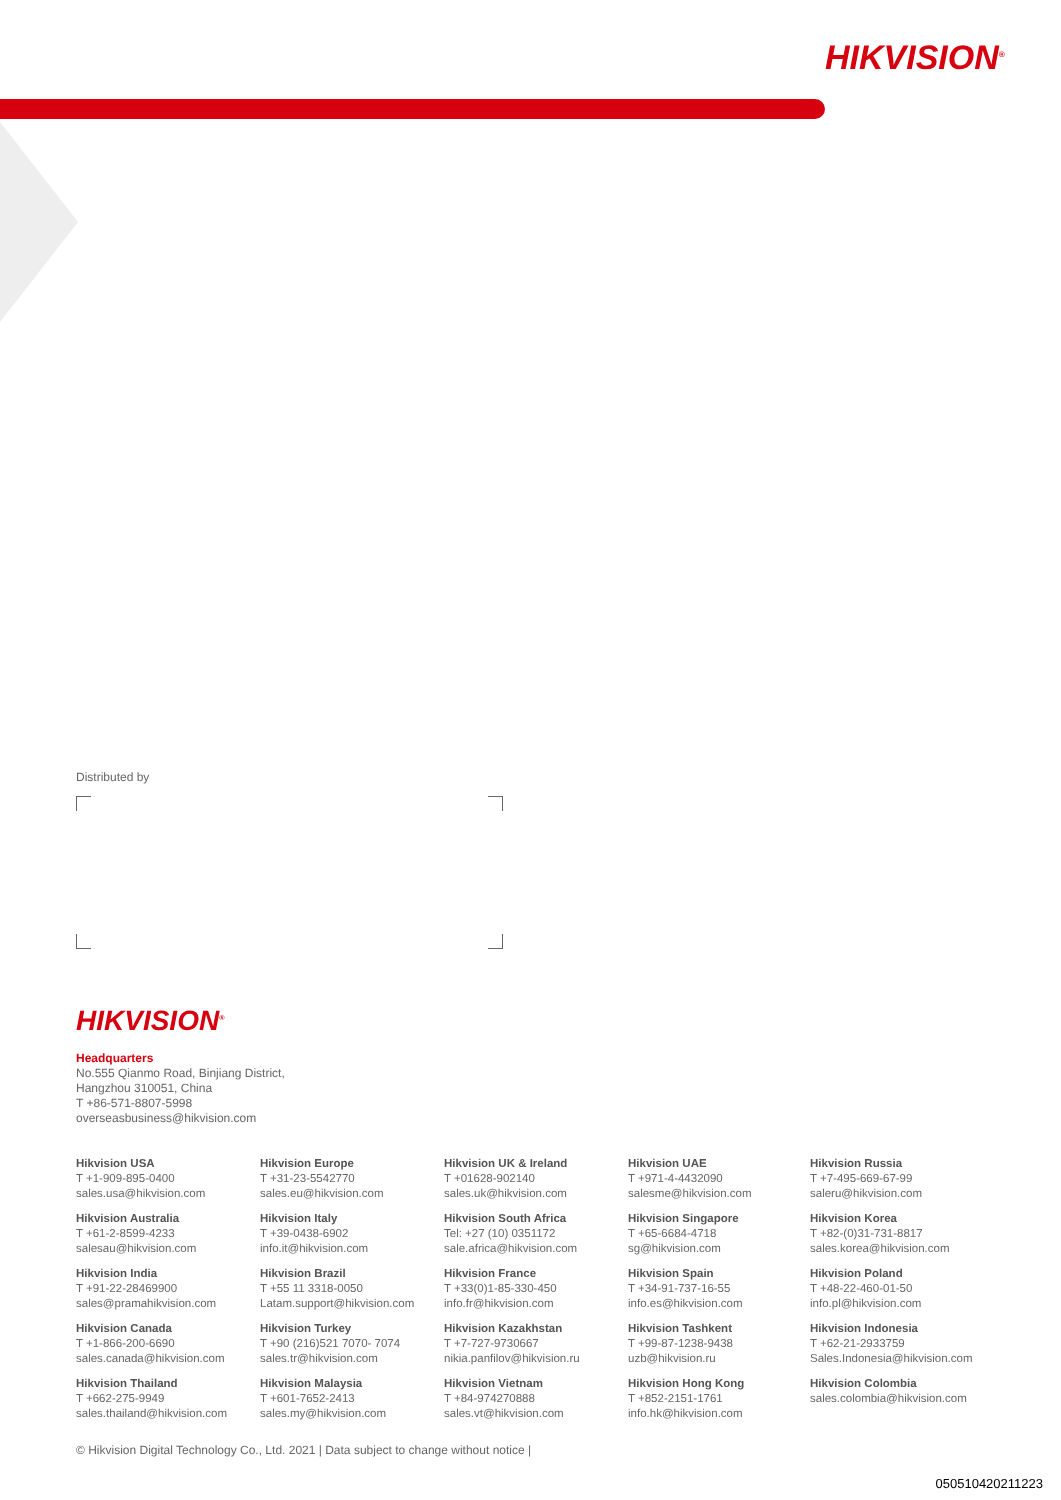HIKVISION<sup>®</sup>
Distributed by
HIKVISION<sup>®</sup>
Headquarters
No.555 Qianmo Road, Binjiang District,
Hangzhou 310051, China
T +86-571-8807-5998
overseasbusiness@hikvision.com
Hikvision USA
T +1-909-895-0400
sales.usa@hikvision.com
Hikvision Europe
T +31-23-5542770
sales.eu@hikvision.com
Hikvision UK & Ireland
T +01628-902140
sales.uk@hikvision.com
Hikvision UAE
T +971-4-4432090
salesme@hikvision.com
Hikvision Russia
T +7-495-669-67-99
saleru@hikvision.com
Hikvision Australia
T +61-2-8599-4233
salesau@hikvision.com
Hikvision Italy
T +39-0438-6902
info.it@hikvision.com
Hikvision South Africa
Tel: +27 (10) 0351172
sale.africa@hikvision.com
Hikvision Singapore
T +65-6684-4718
sg@hikvision.com
Hikvision Korea
T +82-(0)31-731-8817
sales.korea@hikvision.com
Hikvision India
T +91-22-28469900
sales@pramahikvision.com
Hikvision Brazil
T +55 11 3318-0050
Latam.support@hikvision.com
Hikvision France
T +33(0)1-85-330-450
info.fr@hikvision.com
Hikvision Spain
T +34-91-737-16-55
info.es@hikvision.com
Hikvision Poland
T +48-22-460-01-50
info.pl@hikvision.com
Hikvision Canada
T +1-866-200-6690
sales.canada@hikvision.com
Hikvision Turkey
T +90 (216)521 7070- 7074
sales.tr@hikvision.com
Hikvision Kazakhstan
T +7-727-9730667
nikia.panfilov@hikvision.ru
Hikvision Tashkent
T +99-87-1238-9438
uzb@hikvision.ru
Hikvision Indonesia
T +62-21-2933759
Sales.Indonesia@hikvision.com
Hikvision Thailand
T +662-275-9949
sales.thailand@hikvision.com
Hikvision Malaysia
T +601-7652-2413
sales.my@hikvision.com
Hikvision Vietnam
T +84-974270888
sales.vt@hikvision.com
Hikvision Hong Kong
T +852-2151-1761
info.hk@hikvision.com
Hikvision Colombia
sales.colombia@hikvision.com
© Hikvision Digital Technology Co., Ltd. 2021 | Data subject to change without notice |
050510420211223